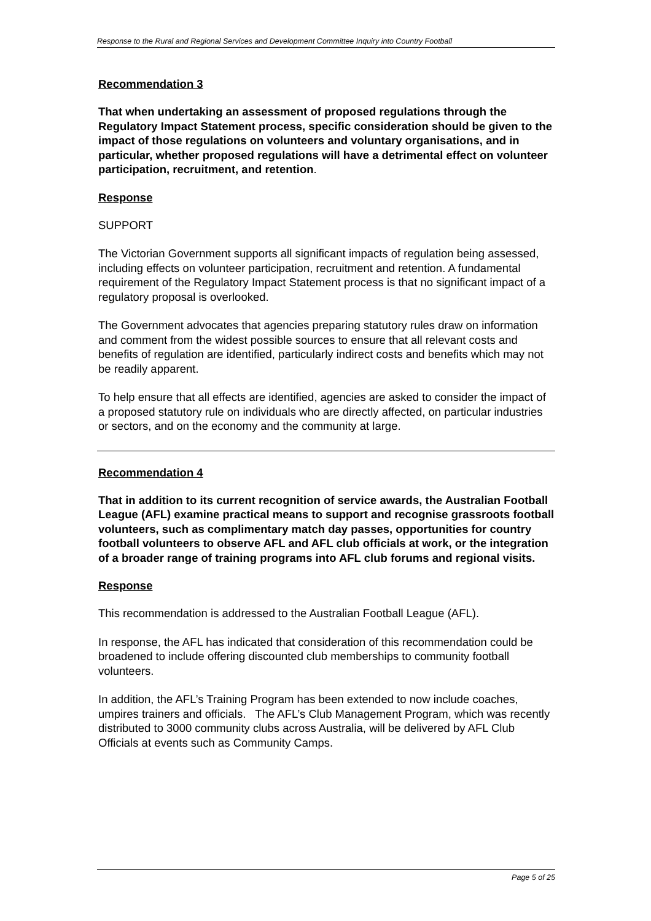Response to the Rural and Regional Services and Development Committee Inquiry into Country Football
Recommendation 3
That when undertaking an assessment of proposed regulations through the Regulatory Impact Statement process, specific consideration should be given to the impact of those regulations on volunteers and voluntary organisations, and in particular, whether proposed regulations will have a detrimental effect on volunteer participation, recruitment, and retention.
Response
SUPPORT
The Victorian Government supports all significant impacts of regulation being assessed, including effects on volunteer participation, recruitment and retention. A fundamental requirement of the Regulatory Impact Statement process is that no significant impact of a regulatory proposal is overlooked.
The Government advocates that agencies preparing statutory rules draw on information and comment from the widest possible sources to ensure that all relevant costs and benefits of regulation are identified, particularly indirect costs and benefits which may not be readily apparent.
To help ensure that all effects are identified, agencies are asked to consider the impact of a proposed statutory rule on individuals who are directly affected, on particular industries or sectors, and on the economy and the community at large.
Recommendation 4
That in addition to its current recognition of service awards, the Australian Football League (AFL) examine practical means to support and recognise grassroots football volunteers, such as complimentary match day passes, opportunities for country football volunteers to observe AFL and AFL club officials at work, or the integration of a broader range of training programs into AFL club forums and regional visits.
Response
This recommendation is addressed to the Australian Football League (AFL).
In response, the AFL has indicated that consideration of this recommendation could be broadened to include offering discounted club memberships to community football volunteers.
In addition, the AFL’s Training Program has been extended to now include coaches, umpires trainers and officials. The AFL’s Club Management Program, which was recently distributed to 3000 community clubs across Australia, will be delivered by AFL Club Officials at events such as Community Camps.
Page 5 of 25